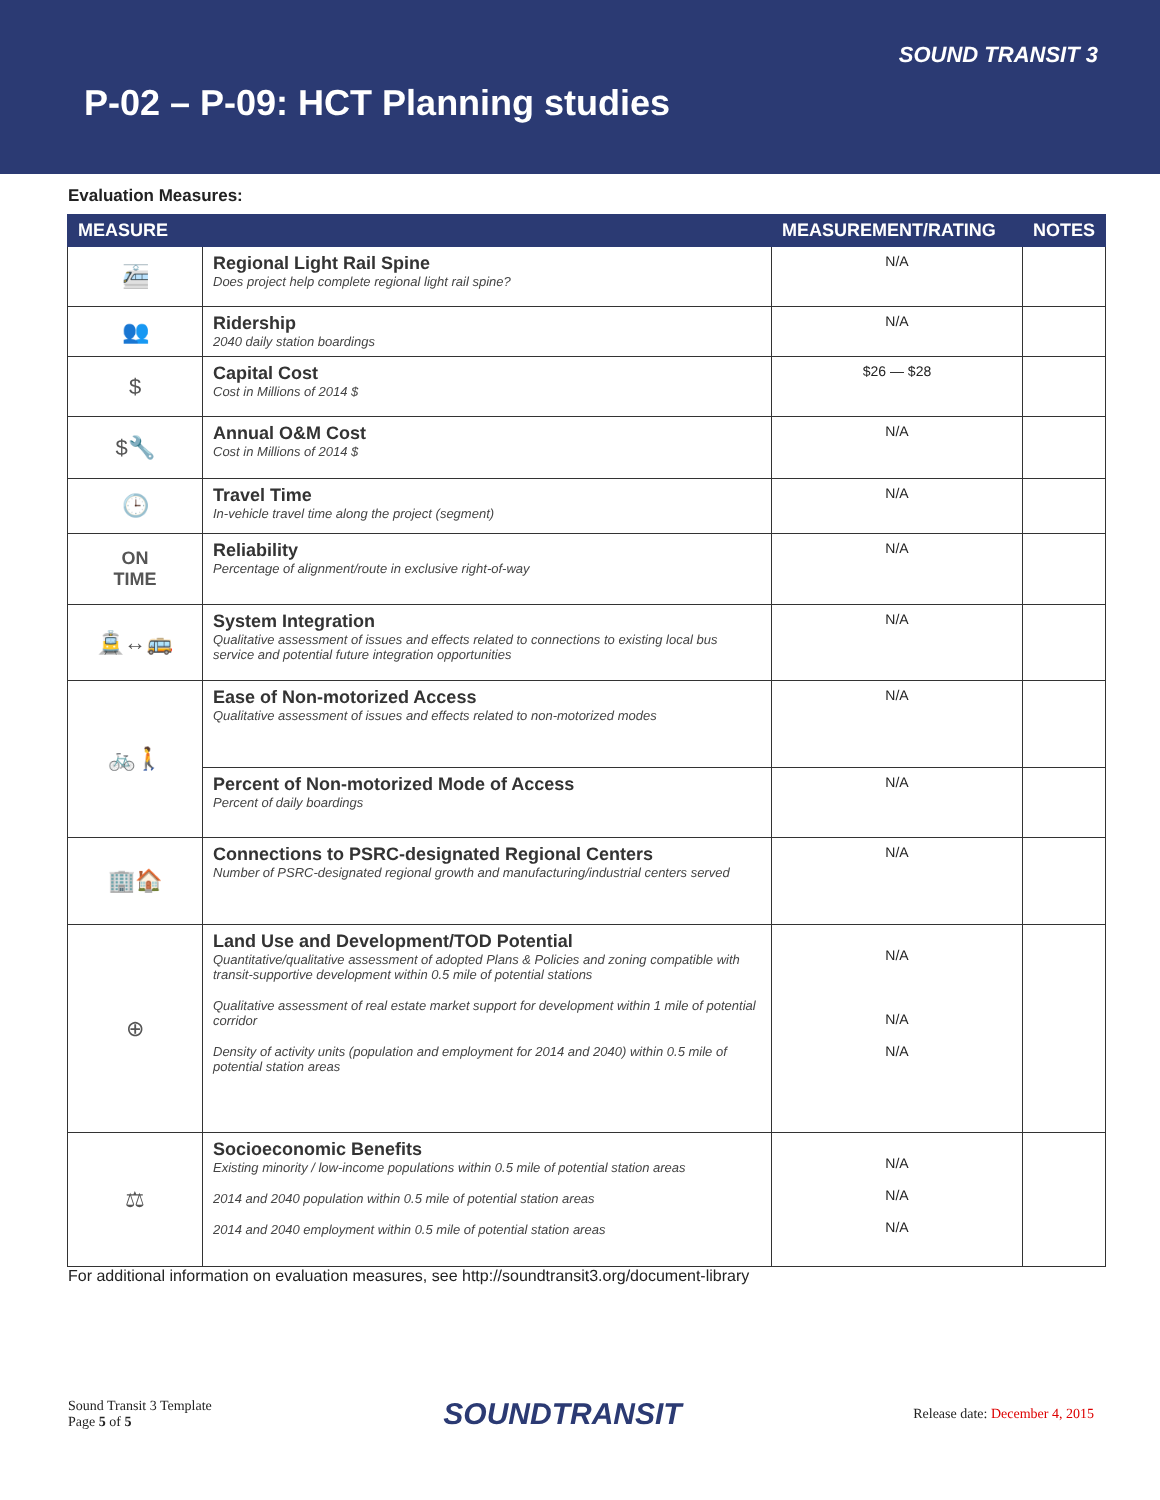SOUND TRANSIT 3
P-02 – P-09: HCT Planning studies
Evaluation Measures:
| MEASURE | | MEASUREMENT/RATING | NOTES |
| --- | --- | --- | --- |
| 🚈 | Regional Light Rail Spine Does project help complete regional light rail spine? | N/A | |
| 👥 | Ridership 2040 daily station boardings | N/A | |
| $ | Capital Cost Cost in Millions of 2014 $ | $26 — $28 | |
| $🔧 | Annual O&M Cost Cost in Millions of 2014 $ | N/A | |
| 🕒 | Travel Time In-vehicle travel time along the project (segment) | N/A | |
| ON TIME | Reliability Percentage of alignment/route in exclusive right-of-way | N/A | |
| 🚊↔🚌 | System Integration Qualitative assessment of issues and effects related to connections to existing local bus service and potential future integration opportunities | N/A | |
| 🚲🚶 | Ease of Non-motorized Access Qualitative assessment of issues and effects related to non-motorized modes | N/A | |
| | Percent of Non-motorized Mode of Access Percent of daily boardings | N/A | |
| 🏢🏠 | Connections to PSRC-designated Regional Centers Number of PSRC-designated regional growth and manufacturing/industrial centers served | N/A | |
| ⊕ | Land Use and Development/TOD Potential Quantitative/qualitative assessment of adopted Plans & Policies and zoning compatible with transit-supportive development within 0.5 mile of potential stations Qualitative assessment of real estate market support for development within 1 mile of potential corridor Density of activity units (population and employment for 2014 and 2040) within 0.5 mile of potential station areas | N/A N/A N/A | |
| ⚖ | Socioeconomic Benefits Existing minority / low-income populations within 0.5 mile of potential station areas 2014 and 2040 population within 0.5 mile of potential station areas 2014 and 2040 employment within 0.5 mile of potential station areas | N/A N/A N/A | |
For additional information on evaluation measures, see http://soundtransit3.org/document-library
Sound Transit 3 Template
Page 5 of 5
SOUNDTRANSIT
Release date: December 4, 2015